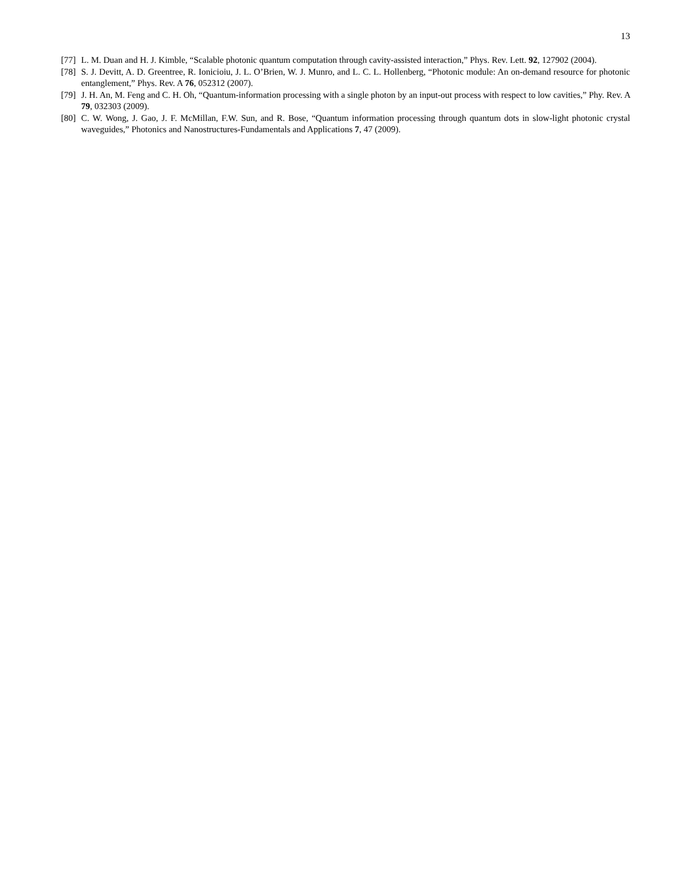13
[77] L. M. Duan and H. J. Kimble, “Scalable photonic quantum computation through cavity-assisted interaction,” Phys. Rev. Lett. 92, 127902 (2004).
[78] S. J. Devitt, A. D. Greentree, R. Ionicioiu, J. L. O’Brien, W. J. Munro, and L. C. L. Hollenberg, “Photonic module: An on-demand resource for photonic entanglement,” Phys. Rev. A 76, 052312 (2007).
[79] J. H. An, M. Feng and C. H. Oh, “Quantum-information processing with a single photon by an input-out process with respect to low cavities,” Phy. Rev. A 79, 032303 (2009).
[80] C. W. Wong, J. Gao, J. F. McMillan, F.W. Sun, and R. Bose, “Quantum information processing through quantum dots in slow-light photonic crystal waveguides,” Photonics and Nanostructures-Fundamentals and Applications 7, 47 (2009).